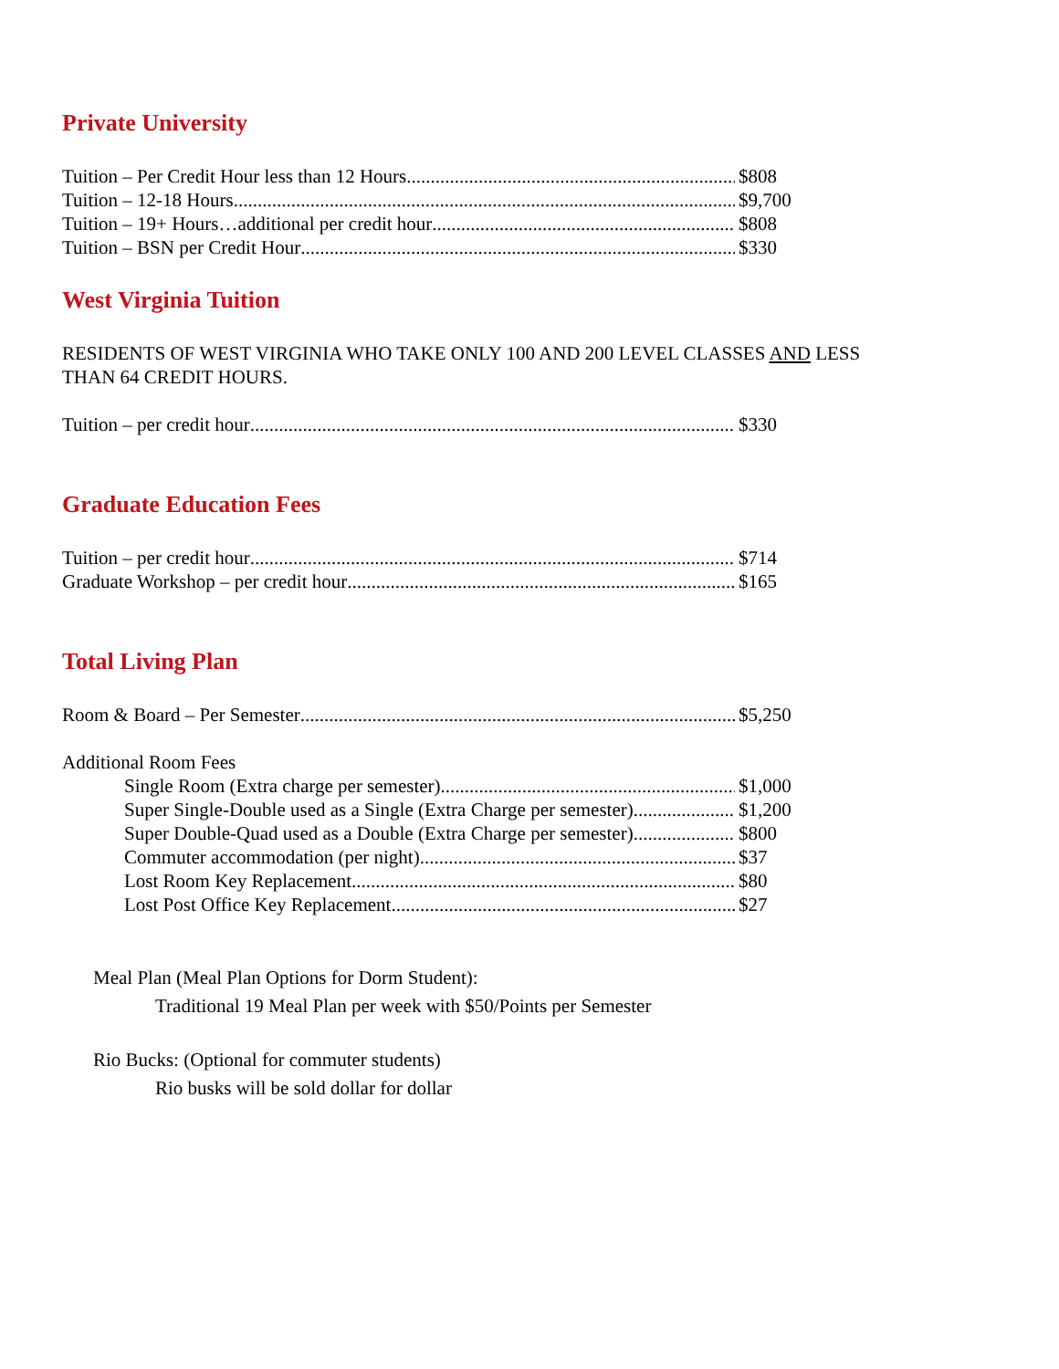Private University
Tuition – Per Credit Hour less than 12 Hours $808
Tuition – 12-18 Hours $9,700
Tuition – 19+ Hours…additional per credit hour $808
Tuition – BSN per Credit Hour $330
West Virginia Tuition
RESIDENTS OF WEST VIRGINIA WHO TAKE ONLY 100 AND 200 LEVEL CLASSES AND LESS
THAN 64 CREDIT HOURS.
Tuition – per credit hour $330
Graduate Education Fees
Tuition – per credit hour $714
Graduate Workshop – per credit hour $165
Total Living Plan
Room & Board – Per Semester $5,250
Additional Room Fees
Single Room (Extra charge per semester) $1,000
Super Single-Double used as a Single (Extra Charge per semester) $1,200
Super Double-Quad used as a Double (Extra Charge per semester) $800
Commuter accommodation (per night) $37
Lost Room Key Replacement $80
Lost Post Office Key Replacement $27
Meal Plan (Meal Plan Options for Dorm Student):
Traditional 19 Meal Plan per week with $50/Points per Semester
Rio Bucks: (Optional for commuter students)
Rio busks will be sold dollar for dollar